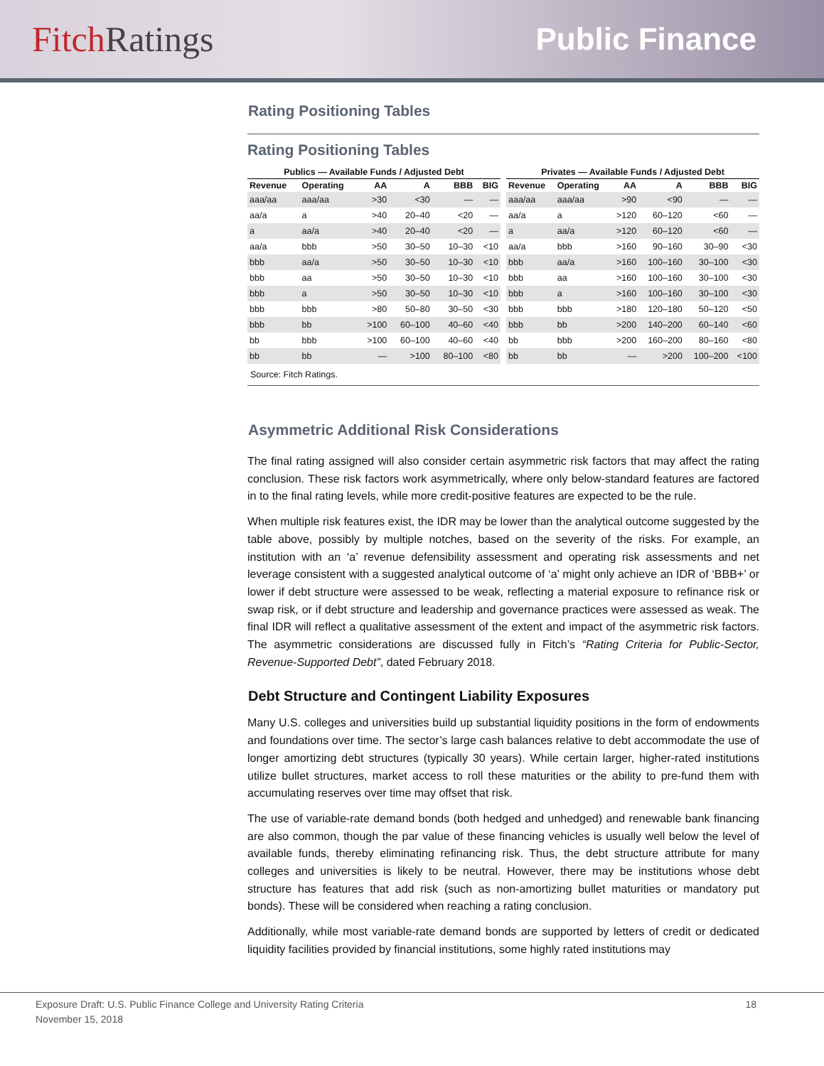Fitch Ratings Public Finance
Rating Positioning Tables
Rating Positioning Tables
| Publics — Available Funds / Adjusted Debt | | | | | |
| --- | --- | --- | --- | --- | --- |
| Revenue | Operating | AA | A | BBB | BIG |
| aaa/aa | aaa/aa | >30 | <30 | — | — |
| aa/a | a | >40 | 20–40 | <20 | — |
| a | aa/a | >40 | 20–40 | <20 | — |
| aa/a | bbb | >50 | 30–50 | 10–30 | <10 |
| bbb | aa/a | >50 | 30–50 | 10–30 | <10 |
| bbb | aa | >50 | 30–50 | 10–30 | <10 |
| bbb | a | >50 | 30–50 | 10–30 | <10 |
| bbb | bbb | >80 | 50–80 | 30–50 | <30 |
| bbb | bb | >100 | 60–100 | 40–60 | <40 |
| bb | bbb | >100 | 60–100 | 40–60 | <40 |
| bb | bb | — | >100 | 80–100 | <80 |
| Privates — Available Funds / Adjusted Debt | | | | | |
| --- | --- | --- | --- | --- | --- |
| Revenue | Operating | AA | A | BBB | BIG |
| aaa/aa | aaa/aa | >90 | <90 | — | — |
| aa/a | a | >120 | 60–120 | <60 | — |
| a | aa/a | >120 | 60–120 | <60 | — |
| aa/a | bbb | >160 | 90–160 | 30–90 | <30 |
| bbb | aa/a | >160 | 100–160 | 30–100 | <30 |
| bbb | aa | >160 | 100–160 | 30–100 | <30 |
| bbb | a | >160 | 100–160 | 30–100 | <30 |
| bbb | bbb | >180 | 120–180 | 50–120 | <50 |
| bbb | bb | >200 | 140–200 | 60–140 | <60 |
| bb | bbb | >200 | 160–200 | 80–160 | <80 |
| bb | bb | — | >200 | 100–200 | <100 |
Source: Fitch Ratings.
Asymmetric Additional Risk Considerations
The final rating assigned will also consider certain asymmetric risk factors that may affect the rating conclusion. These risk factors work asymmetrically, where only below-standard features are factored in to the final rating levels, while more credit-positive features are expected to be the rule.
When multiple risk features exist, the IDR may be lower than the analytical outcome suggested by the table above, possibly by multiple notches, based on the severity of the risks. For example, an institution with an ‘a’ revenue defensibility assessment and operating risk assessments and net leverage consistent with a suggested analytical outcome of ‘a’ might only achieve an IDR of ‘BBB+’ or lower if debt structure were assessed to be weak, reflecting a material exposure to refinance risk or swap risk, or if debt structure and leadership and governance practices were assessed as weak. The final IDR will reflect a qualitative assessment of the extent and impact of the asymmetric risk factors. The asymmetric considerations are discussed fully in Fitch’s “Rating Criteria for Public-Sector, Revenue-Supported Debt”, dated February 2018.
Debt Structure and Contingent Liability Exposures
Many U.S. colleges and universities build up substantial liquidity positions in the form of endowments and foundations over time. The sector’s large cash balances relative to debt accommodate the use of longer amortizing debt structures (typically 30 years). While certain larger, higher-rated institutions utilize bullet structures, market access to roll these maturities or the ability to pre-fund them with accumulating reserves over time may offset that risk.
The use of variable-rate demand bonds (both hedged and unhedged) and renewable bank financing are also common, though the par value of these financing vehicles is usually well below the level of available funds, thereby eliminating refinancing risk. Thus, the debt structure attribute for many colleges and universities is likely to be neutral. However, there may be institutions whose debt structure has features that add risk (such as non-amortizing bullet maturities or mandatory put bonds). These will be considered when reaching a rating conclusion.
Additionally, while most variable-rate demand bonds are supported by letters of credit or dedicated liquidity facilities provided by financial institutions, some highly rated institutions may
Exposure Draft: U.S. Public Finance College and University Rating Criteria
November 15, 2018
18